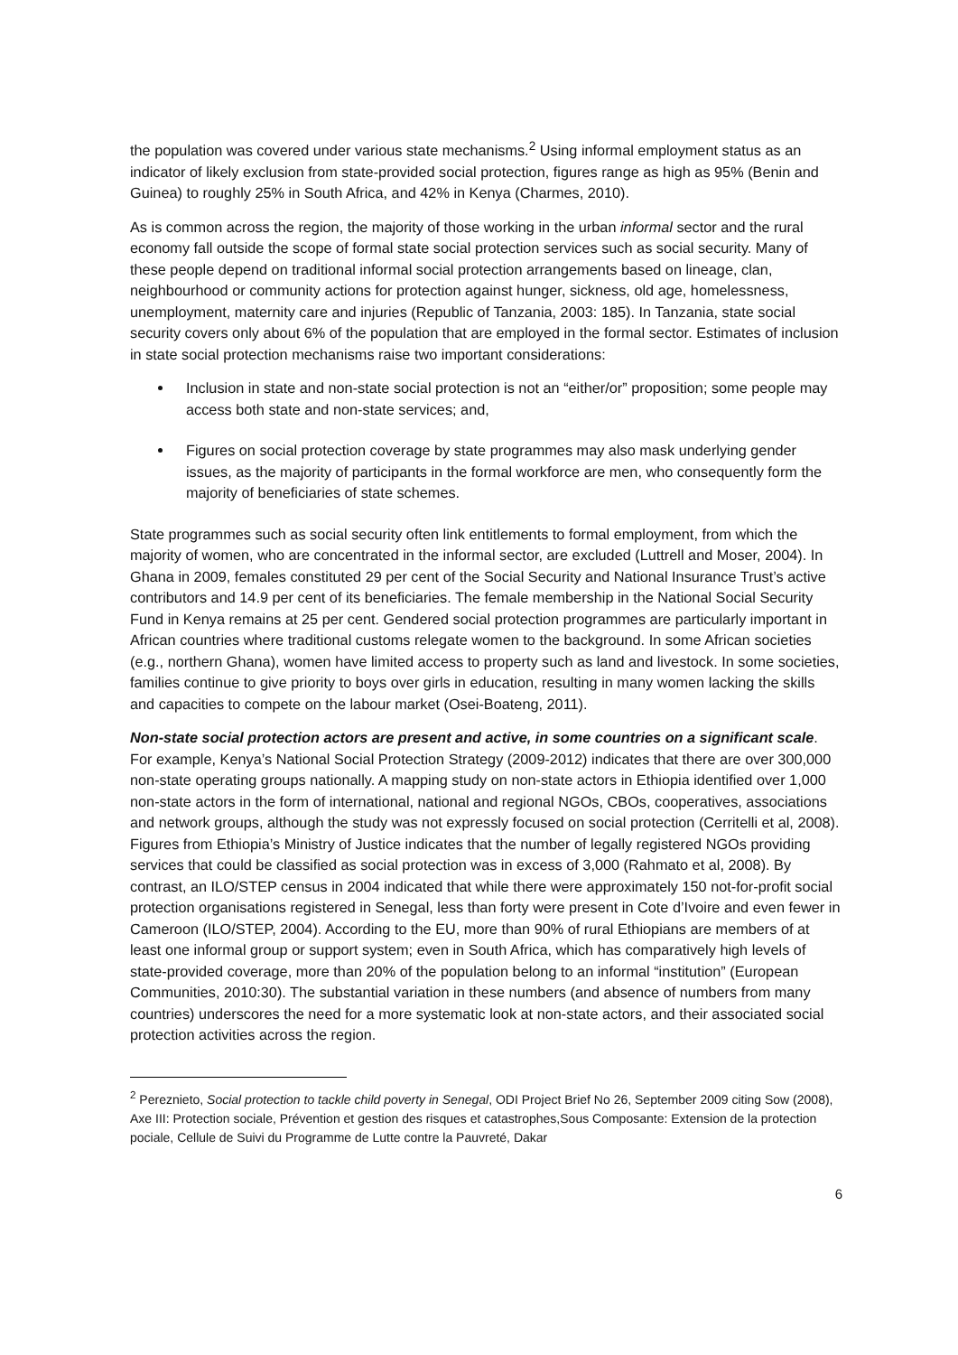the population was covered under various state mechanisms.<sup>2</sup> Using informal employment status as an indicator of likely exclusion from state-provided social protection, figures range as high as 95% (Benin and Guinea) to roughly 25% in South Africa, and 42% in Kenya (Charmes, 2010).
As is common across the region, the majority of those working in the urban informal sector and the rural economy fall outside the scope of formal state social protection services such as social security. Many of these people depend on traditional informal social protection arrangements based on lineage, clan, neighbourhood or community actions for protection against hunger, sickness, old age, homelessness, unemployment, maternity care and injuries (Republic of Tanzania, 2003: 185). In Tanzania, state social security covers only about 6% of the population that are employed in the formal sector. Estimates of inclusion in state social protection mechanisms raise two important considerations:
Inclusion in state and non-state social protection is not an “either/or” proposition; some people may access both state and non-state services; and,
Figures on social protection coverage by state programmes may also mask underlying gender issues, as the majority of participants in the formal workforce are men, who consequently form the majority of beneficiaries of state schemes.
State programmes such as social security often link entitlements to formal employment, from which the majority of women, who are concentrated in the informal sector, are excluded (Luttrell and Moser, 2004). In Ghana in 2009, females constituted 29 per cent of the Social Security and National Insurance Trust’s active contributors and 14.9 per cent of its beneficiaries. The female membership in the National Social Security Fund in Kenya remains at 25 per cent. Gendered social protection programmes are particularly important in African countries where traditional customs relegate women to the background. In some African societies (e.g., northern Ghana), women have limited access to property such as land and livestock. In some societies, families continue to give priority to boys over girls in education, resulting in many women lacking the skills and capacities to compete on the labour market (Osei-Boateng, 2011).
Non-state social protection actors are present and active, in some countries on a significant scale. For example, Kenya’s National Social Protection Strategy (2009-2012) indicates that there are over 300,000 non-state operating groups nationally. A mapping study on non-state actors in Ethiopia identified over 1,000 non-state actors in the form of international, national and regional NGOs, CBOs, cooperatives, associations and network groups, although the study was not expressly focused on social protection (Cerritelli et al, 2008). Figures from Ethiopia’s Ministry of Justice indicates that the number of legally registered NGOs providing services that could be classified as social protection was in excess of 3,000 (Rahmato et al, 2008). By contrast, an ILO/STEP census in 2004 indicated that while there were approximately 150 not-for-profit social protection organisations registered in Senegal, less than forty were present in Cote d’Ivoire and even fewer in Cameroon (ILO/STEP, 2004). According to the EU, more than 90% of rural Ethiopians are members of at least one informal group or support system; even in South Africa, which has comparatively high levels of state-provided coverage, more than 20% of the population belong to an informal “institution” (European Communities, 2010:30). The substantial variation in these numbers (and absence of numbers from many countries) underscores the need for a more systematic look at non-state actors, and their associated social protection activities across the region.
<sup>2</sup> Pereznieto, Social protection to tackle child poverty in Senegal, ODI Project Brief No 26, September 2009 citing Sow (2008), Axe III: Protection sociale, Prévention et gestion des risques et catastrophes,Sous Composante: Extension de la protection pociale, Cellule de Suivi du Programme de Lutte contre la Pauvreté, Dakar
6